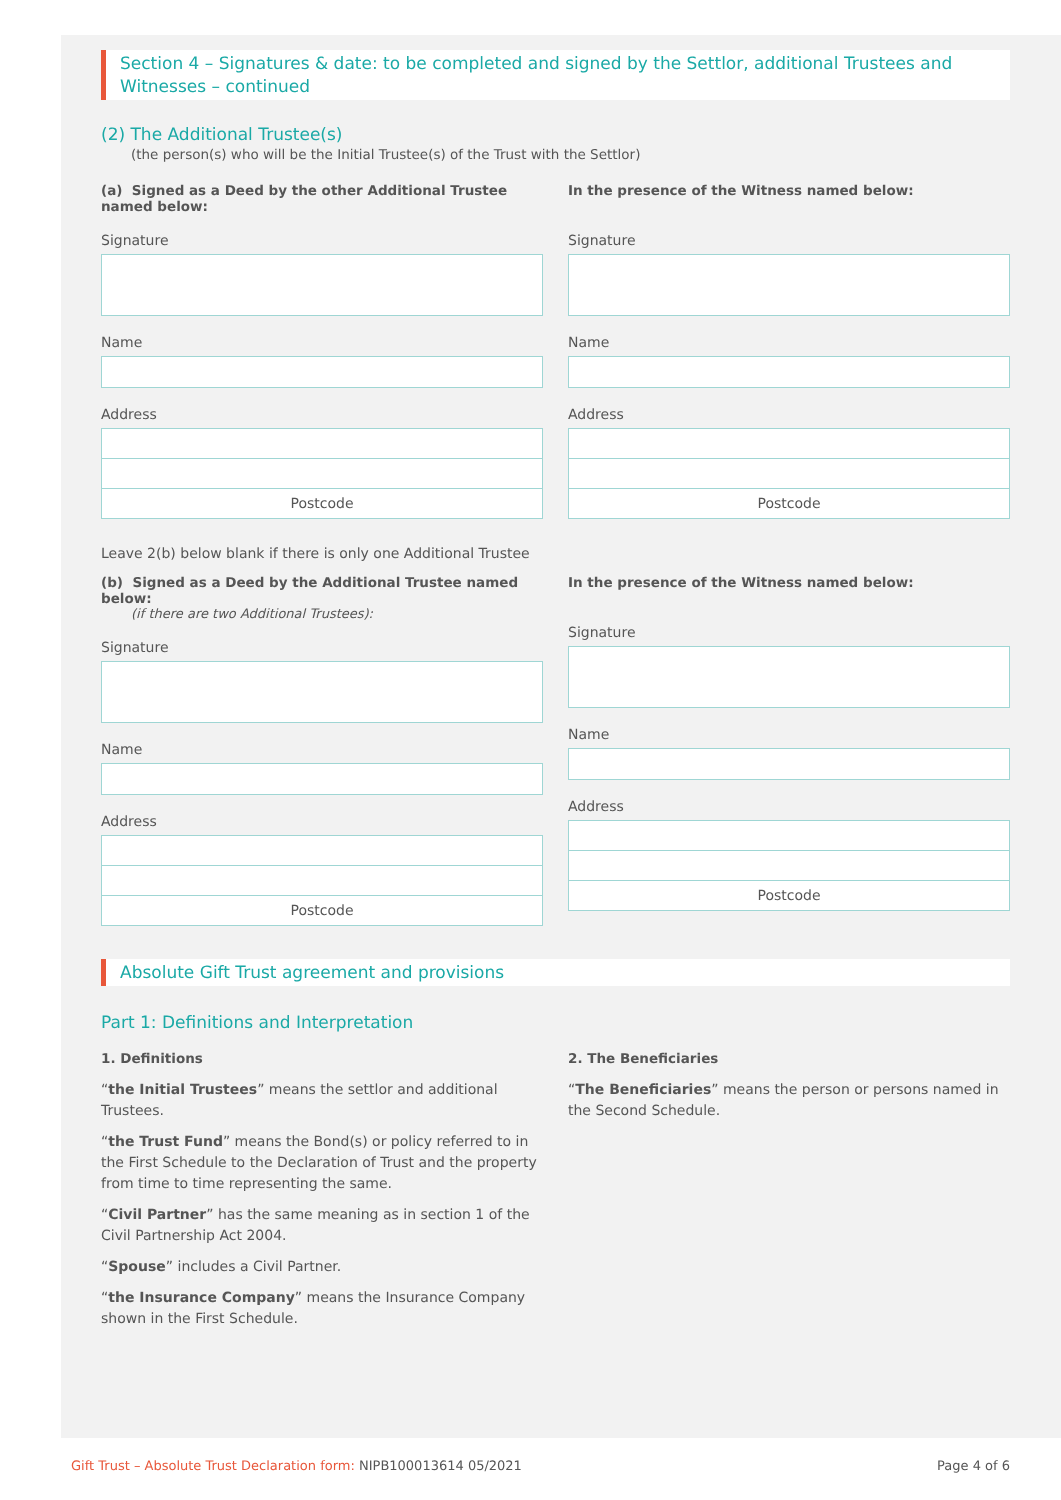Section 4 – Signatures & date: to be completed and signed by the Settlor, additional Trustees and Witnesses – continued
(2) The Additional Trustee(s)
(the person(s) who will be the Initial Trustee(s) of the Trust with the Settlor)
(a) Signed as a Deed by the other Additional Trustee named below:
Signature
Name
Address
Postcode
In the presence of the Witness named below:
Signature
Name
Address
Postcode
Leave 2(b) below blank if there is only one Additional Trustee
(b) Signed as a Deed by the Additional Trustee named below:
(if there are two Additional Trustees):
Signature
Name
Address
Postcode
In the presence of the Witness named below:
Signature
Name
Address
Postcode
Absolute Gift Trust agreement and provisions
Part 1: Definitions and Interpretation
1. Definitions
“the Initial Trustees” means the settlor and additional Trustees.
“the Trust Fund” means the Bond(s) or policy referred to in the First Schedule to the Declaration of Trust and the property from time to time representing the same.
“Civil Partner” has the same meaning as in section 1 of the Civil Partnership Act 2004.
“Spouse” includes a Civil Partner.
“the Insurance Company” means the Insurance Company shown in the First Schedule.
2. The Beneficiaries
“The Beneficiaries” means the person or persons named in the Second Schedule.
Gift Trust – Absolute Trust Declaration form: NIPB100013614 05/2021 Page 4 of 6